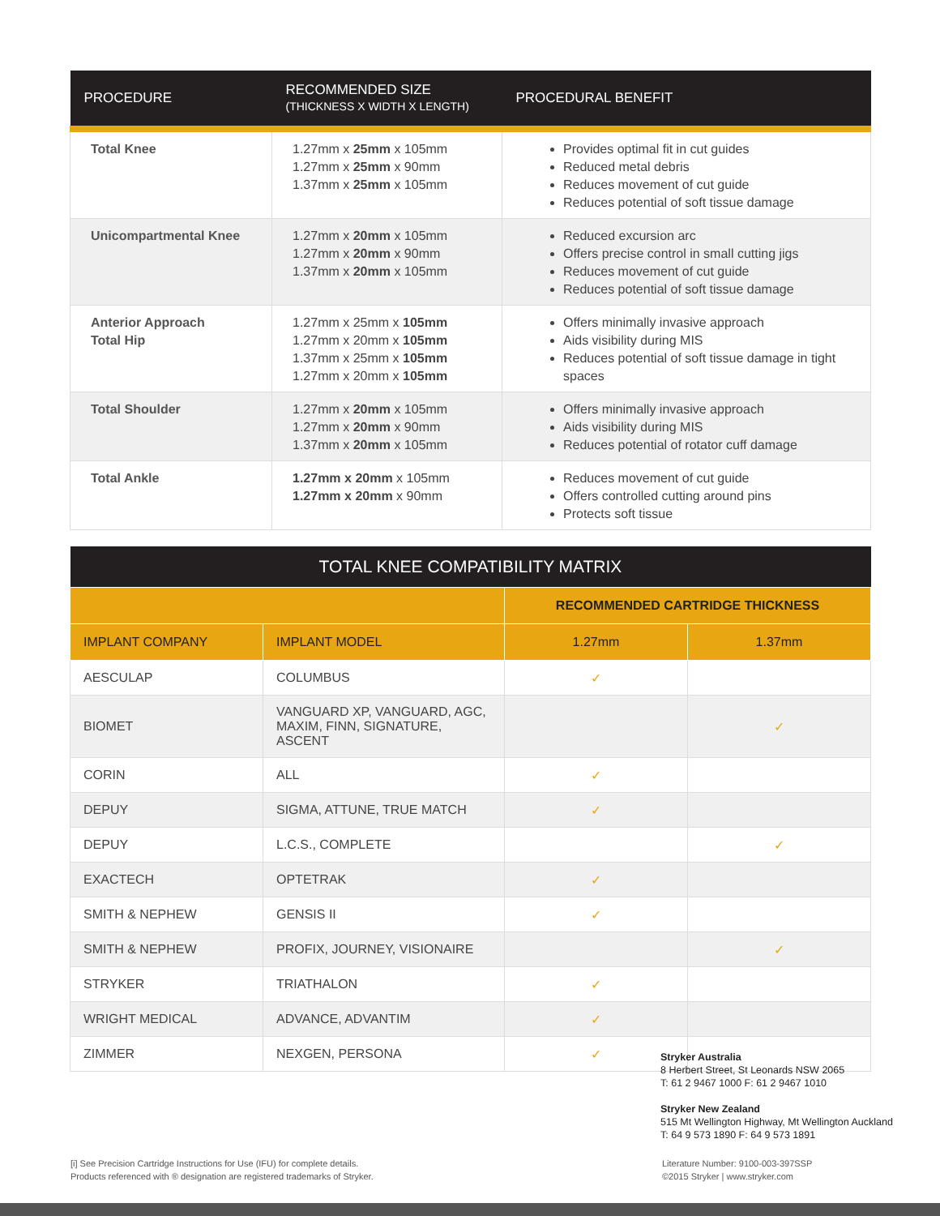| PROCEDURE | RECOMMENDED SIZE (THICKNESS X WIDTH X LENGTH) | PROCEDURAL BENEFIT |
| --- | --- | --- |
| Total Knee | 1.27mm x 25mm x 105mm 1.27mm x 25mm x 90mm 1.37mm x 25mm x 105mm | Provides optimal fit in cut guides Reduced metal debris Reduces movement of cut guide Reduces potential of soft tissue damage |
| Unicompartmental Knee | 1.27mm x 20mm x 105mm 1.27mm x 20mm x 90mm 1.37mm x 20mm x 105mm | Reduced excursion arc Offers precise control in small cutting jigs Reduces movement of cut guide Reduces potential of soft tissue damage |
| Anterior Approach Total Hip | 1.27mm x 25mm x 105mm 1.27mm x 20mm x 105mm 1.37mm x 25mm x 105mm 1.27mm x 20mm x 105mm | Offers minimally invasive approach Aids visibility during MIS Reduces potential of soft tissue damage in tight spaces |
| Total Shoulder | 1.27mm x 20mm x 105mm 1.27mm x 20mm x 90mm 1.37mm x 20mm x 105mm | Offers minimally invasive approach Aids visibility during MIS Reduces potential of rotator cuff damage |
| Total Ankle | 1.27mm x 20mm x 105mm 1.27mm x 20mm x 90mm | Reduces movement of cut guide Offers controlled cutting around pins Protects soft tissue |
| TOTAL KNEE COMPATIBILITY MATRIX | | | |
| | | RECOMMENDED CARTRIDGE THICKNESS | |
| IMPLANT COMPANY | IMPLANT MODEL | 1.27mm | 1.37mm |
| AESCULAP | COLUMBUS | ✓ | |
| BIOMET | VANGUARD XP, VANGUARD, AGC, MAXIM, FINN, SIGNATURE, ASCENT | | ✓ |
| CORIN | ALL | ✓ | |
| DEPUY | SIGMA, ATTUNE, TRUE MATCH | ✓ | |
| DEPUY | L.C.S., COMPLETE | | ✓ |
| EXACTECH | OPTETRAK | ✓ | |
| SMITH & NEPHEW | GENSIS II | ✓ | |
| SMITH & NEPHEW | PROFIX, JOURNEY, VISIONAIRE | | ✓ |
| STRYKER | TRIATHALON | ✓ | |
| WRIGHT MEDICAL | ADVANCE, ADVANTIM | ✓ | |
| ZIMMER | NEXGEN, PERSONA | ✓ | |
Stryker Australia
8 Herbert Street, St Leonards NSW 2065
T: 61 2 9467 1000 F: 61 2 9467 1010
Stryker New Zealand
515 Mt Wellington Highway, Mt Wellington Auckland
T: 64 9 573 1890 F: 64 9 573 1891
[i] See Precision Cartridge Instructions for Use (IFU) for complete details.
Products referenced with ® designation are registered trademarks of Stryker.
Literature Number: 9100-003-397SSP
©2015 Stryker | www.stryker.com